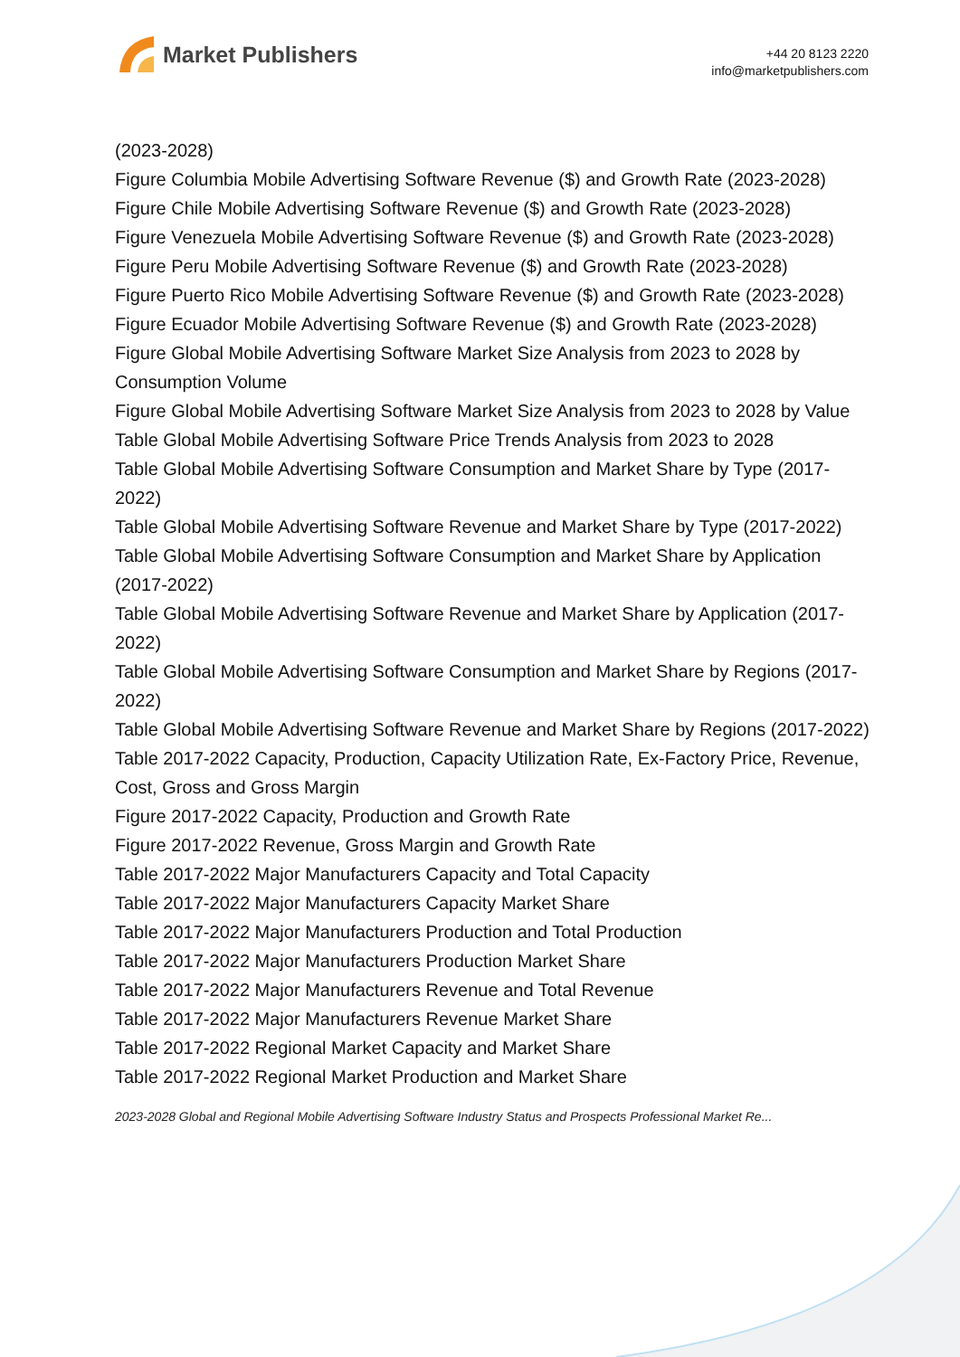Market Publishers
+44 20 8123 2220
info@marketpublishers.com
(2023-2028)
Figure Columbia Mobile Advertising Software Revenue ($) and Growth Rate (2023-2028)
Figure Chile Mobile Advertising Software Revenue ($) and Growth Rate (2023-2028)
Figure Venezuela Mobile Advertising Software Revenue ($) and Growth Rate (2023-2028)
Figure Peru Mobile Advertising Software Revenue ($) and Growth Rate (2023-2028)
Figure Puerto Rico Mobile Advertising Software Revenue ($) and Growth Rate (2023-2028)
Figure Ecuador Mobile Advertising Software Revenue ($) and Growth Rate (2023-2028)
Figure Global Mobile Advertising Software Market Size Analysis from 2023 to 2028 by Consumption Volume
Figure Global Mobile Advertising Software Market Size Analysis from 2023 to 2028 by Value
Table Global Mobile Advertising Software Price Trends Analysis from 2023 to 2028
Table Global Mobile Advertising Software Consumption and Market Share by Type (2017-2022)
Table Global Mobile Advertising Software Revenue and Market Share by Type (2017-2022)
Table Global Mobile Advertising Software Consumption and Market Share by Application (2017-2022)
Table Global Mobile Advertising Software Revenue and Market Share by Application (2017-2022)
Table Global Mobile Advertising Software Consumption and Market Share by Regions (2017-2022)
Table Global Mobile Advertising Software Revenue and Market Share by Regions (2017-2022)
Table 2017-2022 Capacity, Production, Capacity Utilization Rate, Ex-Factory Price, Revenue, Cost, Gross and Gross Margin
Figure 2017-2022 Capacity, Production and Growth Rate
Figure 2017-2022 Revenue, Gross Margin and Growth Rate
Table 2017-2022 Major Manufacturers Capacity and Total Capacity
Table 2017-2022 Major Manufacturers Capacity Market Share
Table 2017-2022 Major Manufacturers Production and Total Production
Table 2017-2022 Major Manufacturers Production Market Share
Table 2017-2022 Major Manufacturers Revenue and Total Revenue
Table 2017-2022 Major Manufacturers Revenue Market Share
Table 2017-2022 Regional Market Capacity and Market Share
Table 2017-2022 Regional Market Production and Market Share
2023-2028 Global and Regional Mobile Advertising Software Industry Status and Prospects Professional Market Re...